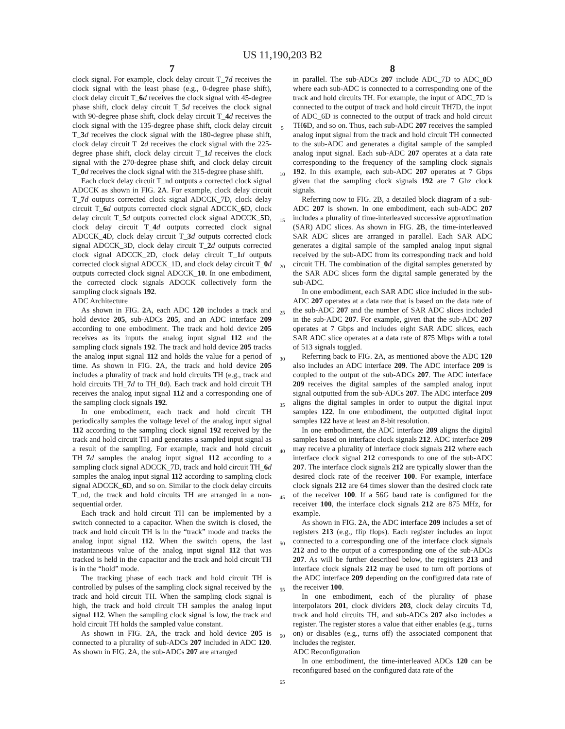US 11,190,203 B2
7
clock signal. For example, clock delay circuit T_7 d receives the clock signal with the least phase (e.g., 0-degree phase shift), clock delay circuit T_6 d receives the clock signal with 45-degree phase shift, clock delay circuit T_5 d receives the clock signal with 90-degree phase shift, clock delay circuit T_4 d receives the clock signal with the 135-degree phase shift, clock delay circuit T_3 d receives the clock signal with the 180-degree phase shift, clock delay circuit T_2 d receives the clock signal with the 225-degree phase shift, clock delay circuit T_1 d receives the clock signal with the 270-degree phase shift, and clock delay circuit T_0 d receives the clock signal with the 315-degree phase shift.
Each clock delay circuit T_nd outputs a corrected clock signal ADCCK as shown in FIG. 2 A. For example, clock delay circuit T_7 d outputs corrected clock signal ADCCK_7D, clock delay circuit T_6 d outputs corrected clock signal ADCCK_6 D, clock delay circuit T_5 d outputs corrected clock signal ADCCK_5 D, clock delay circuit T_4 d outputs corrected clock signal ADCCK_4 D, clock delay circuit T_3 d outputs corrected clock signal ADCCK_3D, clock delay circuit T_2 d outputs corrected clock signal ADCCK_2D, clock delay circuit T_1 d outputs corrected clock signal ADCCK_1D, and clock delay circuit T_0 d outputs corrected clock signal ADCCK_10. In one embodiment, the corrected clock signals ADCCK collectively form the sampling clock signals 192.
ADC Architecture
As shown in FIG. 2 A, each ADC 120 includes a track and hold device 205, sub-ADCs 205, and an ADC interface 209 according to one embodiment. The track and hold device 205 receives as its inputs the analog input signal 112 and the sampling clock signals 192. The track and hold device 205 tracks the analog input signal 112 and holds the value for a period of time. As shown in FIG. 2 A, the track and hold device 205 includes a plurality of track and hold circuits TH (e.g., track and hold circuits TH_7 d to TH_0 d). Each track and hold circuit TH receives the analog input signal 112 and a corresponding one of the sampling clock signals 192.
In one embodiment, each track and hold circuit TH periodically samples the voltage level of the analog input signal 112 according to the sampling clock signal 192 received by the track and hold circuit TH and generates a sampled input signal as a result of the sampling. For example, track and hold circuit TH_7 d samples the analog input signal 112 according to a sampling clock signal ADCCK_7D, track and hold circuit TH_6 d samples the analog input signal 112 according to sampling clock signal ADCCK_6 D, and so on. Similar to the clock delay circuits T_nd, the track and hold circuits TH are arranged in a non-sequential order.
Each track and hold circuit TH can be implemented by a switch connected to a capacitor. When the switch is closed, the track and hold circuit TH is in the “track” mode and tracks the analog input signal 112. When the switch opens, the last instantaneous value of the analog input signal 112 that was tracked is held in the capacitor and the track and hold circuit TH is in the “hold” mode.
The tracking phase of each track and hold circuit TH is controlled by pulses of the sampling clock signal received by the track and hold circuit TH. When the sampling clock signal is high, the track and hold circuit TH samples the analog input signal 112. When the sampling clock signal is low, the track and hold circuit TH holds the sampled value constant.
As shown in FIG. 2 A, the track and hold device 205 is connected to a plurality of sub-ADCs 207 included in ADC 120. As shown in FIG. 2 A, the sub-ADCs 207 are arranged
5
10
15
20
25
30
35
40
45
50
55
60
65
8
in parallel. The sub-ADCs 207 include ADC_7D to ADC_0 D where each sub-ADC is connected to a corresponding one of the track and hold circuits TH. For example, the input of ADC_7D is connected to the output of track and hold circuit TH7D, the input of ADC_6D is connected to the output of track and hold circuit TH6 D, and so on. Thus, each sub-ADC 207 receives the sampled analog input signal from the track and hold circuit TH connected to the sub-ADC and generates a digital sample of the sampled analog input signal. Each sub-ADC 207 operates at a data rate corresponding to the frequency of the sampling clock signals 192. In this example, each sub-ADC 207 operates at 7 Gbps given that the sampling clock signals 192 are 7 Ghz clock signals.
Referring now to FIG. 2B, a detailed block diagram of a sub-ADC 207 is shown. In one embodiment, each sub-ADC 207 includes a plurality of time-interleaved successive approximation (SAR) ADC slices. As shown in FIG. 2 B, the time-interleaved SAR ADC slices are arranged in parallel. Each SAR ADC generates a digital sample of the sampled analog input signal received by the sub-ADC from its corresponding track and hold circuit TH. The combination of the digital samples generated by the SAR ADC slices form the digital sample generated by the sub-ADC.
In one embodiment, each SAR ADC slice included in the sub-ADC 207 operates at a data rate that is based on the data rate of the sub-ADC 207 and the number of SAR ADC slices included in the sub-ADC 207. For example, given that the sub-ADC 207 operates at 7 Gbps and includes eight SAR ADC slices, each SAR ADC slice operates at a data rate of 875 Mbps with a total of 513 signals toggled.
Referring back to FIG. 2 A, as mentioned above the ADC 120 also includes an ADC interface 209. The ADC interface 209 is coupled to the output of the sub-ADCs 207. The ADC interface 209 receives the digital samples of the sampled analog input signal outputted from the sub-ADCs 207. The ADC interface 209 aligns the digital samples in order to output the digital input samples 122. In one embodiment, the outputted digital input samples 122 have at least an 8-bit resolution.
In one embodiment, the ADC interface 209 aligns the digital samples based on interface clock signals 212. ADC interface 209 may receive a plurality of interface clock signals 212 where each interface clock signal 212 corresponds to one of the sub-ADC 207. The interface clock signals 212 are typically slower than the desired clock rate of the receiver 100. For example, interface clock signals 212 are 64 times slower than the desired clock rate of the receiver 100. If a 56G baud rate is configured for the receiver 100, the interface clock signals 212 are 875 MHz, for example.
As shown in FIG. 2 A, the ADC interface 209 includes a set of registers 213 (e.g., flip flops). Each register includes an input connected to a corresponding one of the interface clock signals 212 and to the output of a corresponding one of the sub-ADCs 207. As will be further described below, the registers 213 and interface clock signals 212 may be used to turn off portions of the ADC interface 209 depending on the configured data rate of the receiver 100.
In one embodiment, each of the plurality of phase interpolators 201, clock dividers 203, clock delay circuits Td, track and hold circuits TH, and sub-ADCs 207 also includes a register. The register stores a value that either enables (e.g., turns on) or disables (e.g., turns off) the associated component that includes the register.
ADC Reconfiguration
In one embodiment, the time-interleaved ADCs 120 can be reconfigured based on the configured data rate of the